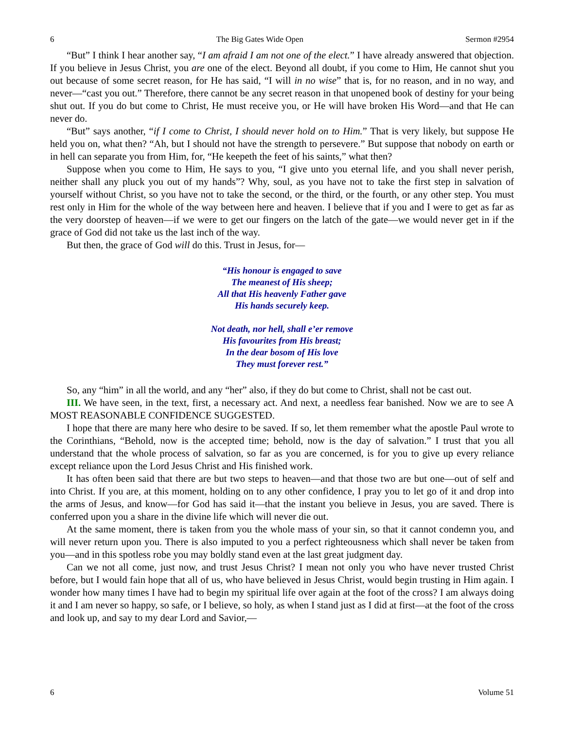6 The Big Gates Wide Open Sermon #2954
“But” I think I hear another say, “I am afraid I am not one of the elect.” I have already answered that objection. If you believe in Jesus Christ, you are one of the elect. Beyond all doubt, if you come to Him, He cannot shut you out because of some secret reason, for He has said, “I will in no wise” that is, for no reason, and in no way, and never—“cast you out.” Therefore, there cannot be any secret reason in that unopened book of destiny for your being shut out. If you do but come to Christ, He must receive you, or He will have broken His Word—and that He can never do.
“But” says another, “if I come to Christ, I should never hold on to Him.” That is very likely, but suppose He held you on, what then? “Ah, but I should not have the strength to persevere.” But suppose that nobody on earth or in hell can separate you from Him, for, “He keepeth the feet of his saints,” what then?
Suppose when you come to Him, He says to you, “I give unto you eternal life, and you shall never perish, neither shall any pluck you out of my hands”? Why, soul, as you have not to take the first step in salvation of yourself without Christ, so you have not to take the second, or the third, or the fourth, or any other step. You must rest only in Him for the whole of the way between here and heaven. I believe that if you and I were to get as far as the very doorstep of heaven—if we were to get our fingers on the latch of the gate—we would never get in if the grace of God did not take us the last inch of the way.
But then, the grace of God will do this. Trust in Jesus, for—
“His honour is engaged to save
The meanest of His sheep;
All that His heavenly Father gave
His hands securely keep.
Not death, nor hell, shall e’er remove
His favourites from His breast;
In the dear bosom of His love
They must forever rest.”
So, any “him” in all the world, and any “her” also, if they do but come to Christ, shall not be cast out.
III. We have seen, in the text, first, a necessary act. And next, a needless fear banished. Now we are to see A MOST REASONABLE CONFIDENCE SUGGESTED.
I hope that there are many here who desire to be saved. If so, let them remember what the apostle Paul wrote to the Corinthians, “Behold, now is the accepted time; behold, now is the day of salvation.” I trust that you all understand that the whole process of salvation, so far as you are concerned, is for you to give up every reliance except reliance upon the Lord Jesus Christ and His finished work.
It has often been said that there are but two steps to heaven—and that those two are but one—out of self and into Christ. If you are, at this moment, holding on to any other confidence, I pray you to let go of it and drop into the arms of Jesus, and know—for God has said it—that the instant you believe in Jesus, you are saved. There is conferred upon you a share in the divine life which will never die out.
At the same moment, there is taken from you the whole mass of your sin, so that it cannot condemn you, and will never return upon you. There is also imputed to you a perfect righteousness which shall never be taken from you—and in this spotless robe you may boldly stand even at the last great judgment day.
Can we not all come, just now, and trust Jesus Christ? I mean not only you who have never trusted Christ before, but I would fain hope that all of us, who have believed in Jesus Christ, would begin trusting in Him again. I wonder how many times I have had to begin my spiritual life over again at the foot of the cross? I am always doing it and I am never so happy, so safe, or I believe, so holy, as when I stand just as I did at first—at the foot of the cross and look up, and say to my dear Lord and Savior,—
6 Volume 51